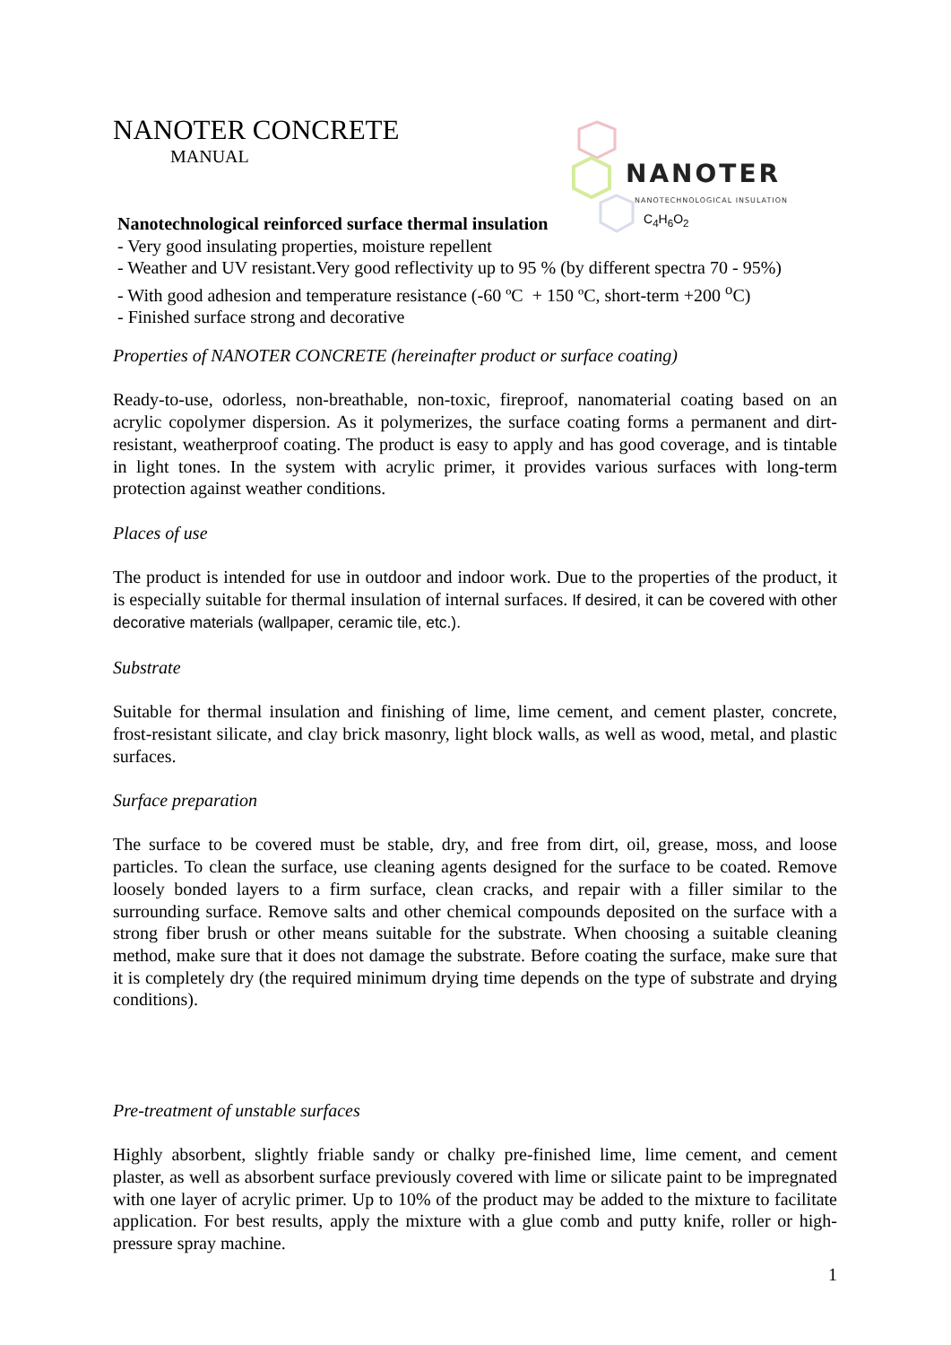NANOTER CONCRETE
MANUAL
NANOTER
NANOTECHNOLOGICAL INSULATION
C<sub>4</sub>H<sub>6</sub>O<sub>2</sub>
Nanotechnological reinforced surface thermal insulation
- Very good insulating properties, moisture repellent
- Weather and UV resistant.Very good reflectivity up to 95 % (by different spectra 70 - 95%)
- With good adhesion and temperature resistance (-60 ºC + 150 ºC, short-term +200 <sup>o</sup>C)
- Finished surface strong and decorative
Properties of NANOTER CONCRETE (hereinafter product or surface coating)
Ready-to-use, odorless, non-breathable, non-toxic, fireproof, nanomaterial coating based on an acrylic copolymer dispersion. As it polymerizes, the surface coating forms a permanent and dirt-resistant, weatherproof coating. The product is easy to apply and has good coverage, and is tintable in light tones. In the system with acrylic primer, it provides various surfaces with long-term protection against weather conditions.
Places of use
The product is intended for use in outdoor and indoor work. Due to the properties of the product, it is especially suitable for thermal insulation of internal surfaces. If desired, it can be covered with other decorative materials (wallpaper, ceramic tile, etc.).
Substrate
Suitable for thermal insulation and finishing of lime, lime cement, and cement plaster, concrete, frost-resistant silicate, and clay brick masonry, light block walls, as well as wood, metal, and plastic surfaces.
Surface preparation
The surface to be covered must be stable, dry, and free from dirt, oil, grease, moss, and loose particles. To clean the surface, use cleaning agents designed for the surface to be coated. Remove loosely bonded layers to a firm surface, clean cracks, and repair with a filler similar to the surrounding surface. Remove salts and other chemical compounds deposited on the surface with a strong fiber brush or other means suitable for the substrate. When choosing a suitable cleaning method, make sure that it does not damage the substrate. Before coating the surface, make sure that it is completely dry (the required minimum drying time depends on the type of substrate and drying conditions).
Pre-treatment of unstable surfaces
Highly absorbent, slightly friable sandy or chalky pre-finished lime, lime cement, and cement plaster, as well as absorbent surface previously covered with lime or silicate paint to be impregnated with one layer of acrylic primer. Up to 10% of the product may be added to the mixture to facilitate application. For best results, apply the mixture with a glue comb and putty knife, roller or high- pressure spray machine.
1